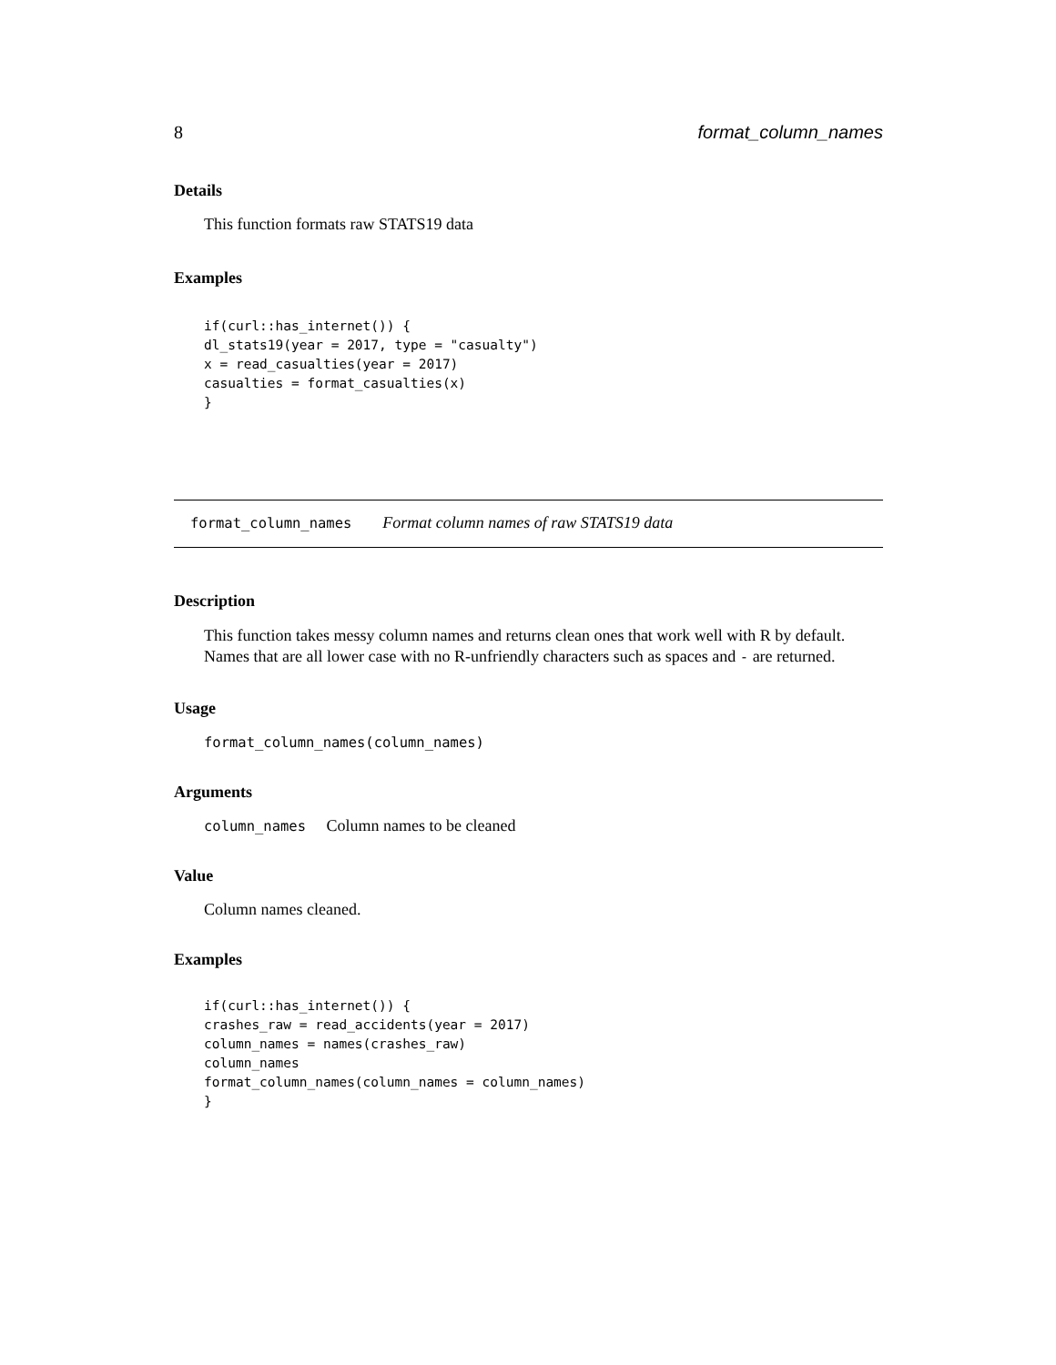8 format_column_names
Details
This function formats raw STATS19 data
Examples
if(curl::has_internet()) {
dl_stats19(year = 2017, type = "casualty")
x = read_casualties(year = 2017)
casualties = format_casualties(x)
}
format_column_names Format column names of raw STATS19 data
Description
This function takes messy column names and returns clean ones that work well with R by default. Names that are all lower case with no R-unfriendly characters such as spaces and - are returned.
Usage
format_column_names(column_names)
Arguments
column_names Column names to be cleaned
Value
Column names cleaned.
Examples
if(curl::has_internet()) {
crashes_raw = read_accidents(year = 2017)
column_names = names(crashes_raw)
column_names
format_column_names(column_names = column_names)
}